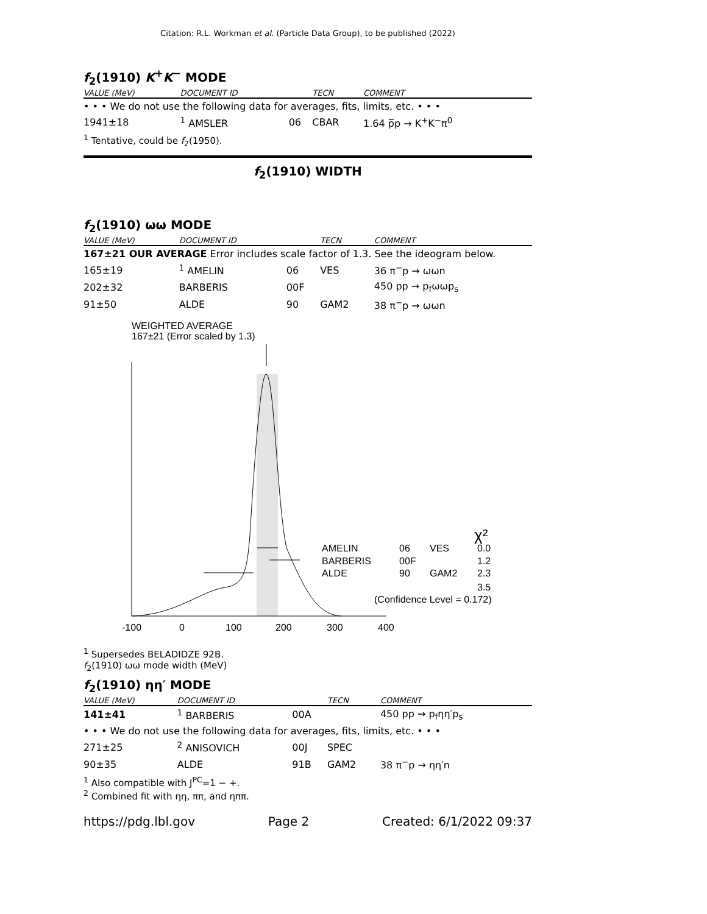Citation: R.L. Workman et al. (Particle Data Group), to be published (2022)
f<sub>2</sub>(1910) K<sup>+</sup>K<sup>−</sup> MODE
| VALUE (MeV) | DOCUMENT ID | | TECN | COMMENT |
| --- | --- | --- | --- | --- |
| • • • We do not use the following data for averages, fits, limits, etc. • • • | | | | |
| 1941±18 | <sup>1</sup> AMSLER | 06 | CBAR | 1.64 p̅p → K<sup>+</sup>K<sup>−</sup>π<sup>0</sup> |
<sup>1</sup> Tentative, could be f<sub>2</sub>(1950).
f<sub>2</sub>(1910) WIDTH
f<sub>2</sub>(1910) ωω MODE
| VALUE (MeV) | DOCUMENT ID | | TECN | COMMENT |
| --- | --- | --- | --- | --- |
| 167±21 OUR AVERAGE Error includes scale factor of 1.3. See the ideogram below. | | | | |
| 165±19 | <sup>1</sup> AMELIN | 06 | VES | 36 π<sup>−</sup>p → ωωn |
| 202±32 | BARBERIS | 00F | | 450 pp → p<sub>f</sub>ωωp<sub>s</sub> |
| 91±50 | ALDE | 90 | GAM2 | 38 π<sup>−</sup>p → ωωn |
WEIGHTED AVERAGE
167±21 (Error scaled by 1.3)
AMELIN
06
VES
0.0
BARBERIS
00F
1.2
ALDE
90
GAM2
2.3
χ²
3.5
(Confidence Level = 0.172)
-100
0
100
200
300
400
<sup>1</sup> Supersedes BELADIDZE 92B.
f<sub>2</sub>(1910) ωω mode width (MeV)
f<sub>2</sub>(1910) ηη′ MODE
| VALUE (MeV) | DOCUMENT ID | | TECN | COMMENT |
| --- | --- | --- | --- | --- |
| 141±41 | <sup>1</sup> BARBERIS | 00A | | 450 pp → p<sub>f</sub>ηη′p<sub>s</sub> |
| • • • We do not use the following data for averages, fits, limits, etc. • • • | | | | |
| 271±25 | <sup>2</sup> ANISOVICH | 00J | SPEC | |
| 90±35 | ALDE | 91B | GAM2 | 38 π<sup>−</sup>p → ηη′n |
<sup>1</sup> Also compatible with J<sup>PC</sup>=1 − +.
<sup>2</sup> Combined fit with ηη, ππ, and ηππ.
https://pdg.lbl.gov Page 2 Created: 6/1/2022 09:37